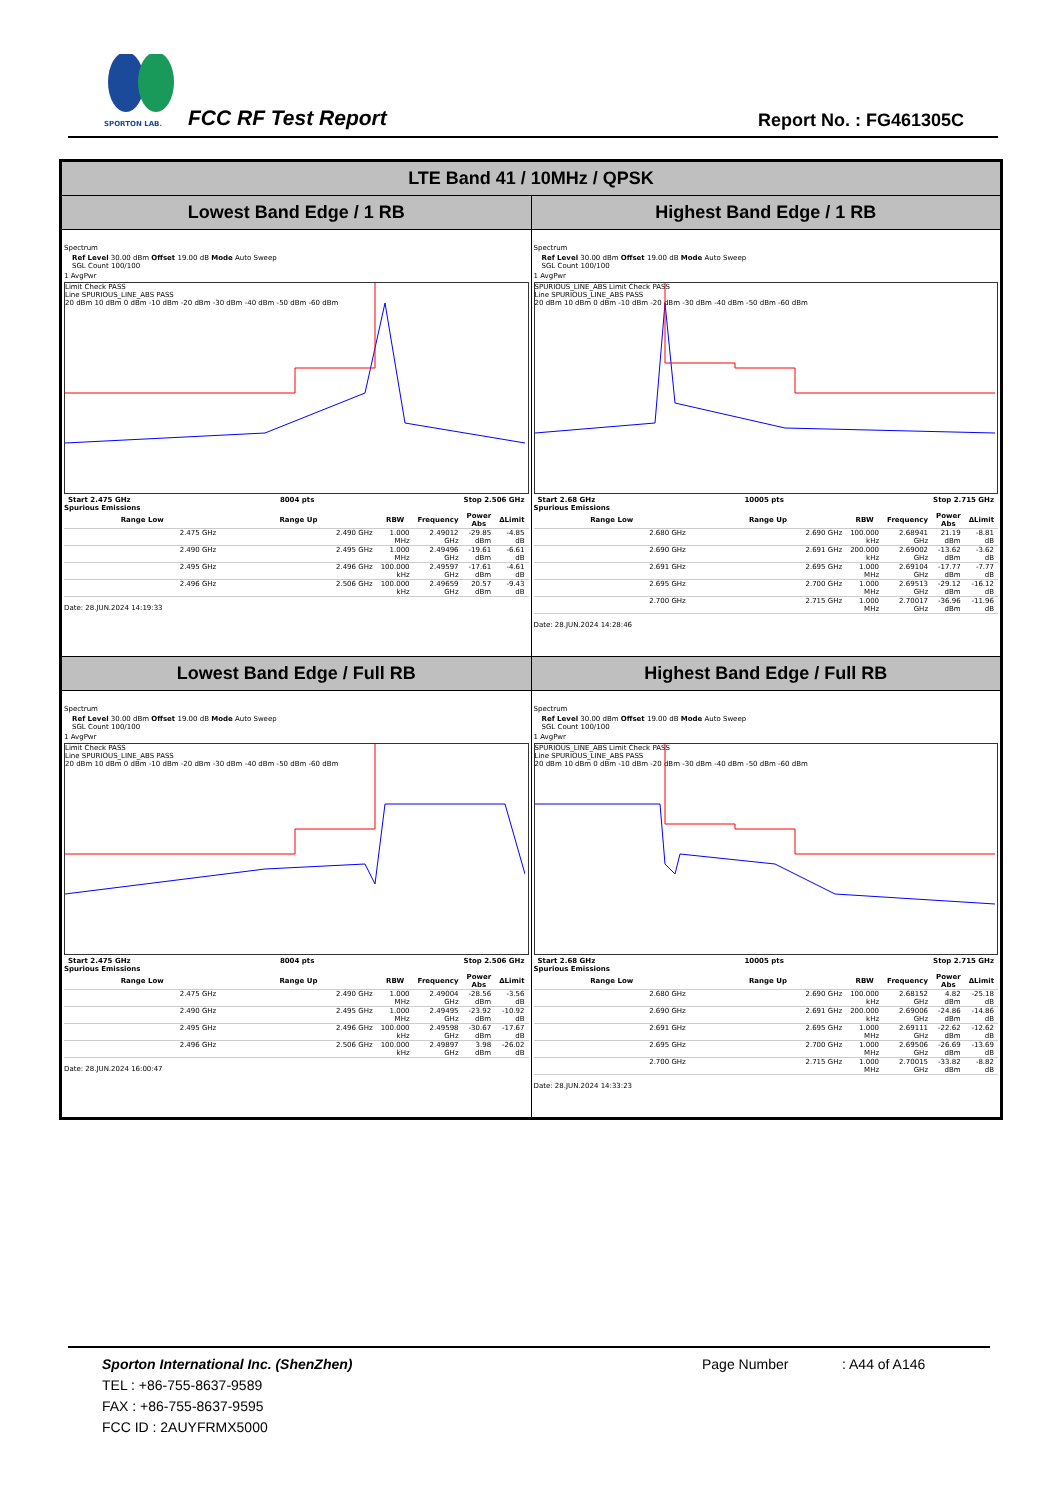SPORTON LAB.
FCC RF Test Report Report No. : FG461305C
| LTE Band 41 / 10MHz / QPSK | |
| Lowest Band Edge / 1 RB | Highest Band Edge / 1 RB |
| Spectrum Ref Level 30.00 dBm Offset 19.00 dB Mode Auto Sweep SGL Count 100/100 1 AvgPwr Limit Check PASS Line SPURIOUS_LINE_ABS PASS 20 dBm 10 dBm 0 dBm -10 dBm -20 dBm -30 dBm -40 dBm -50 dBm -60 dBm Start 2.475 GHz 8004 pts Stop 2.506 GHz Spurious Emissions / Range Low / Range Up / RBW / Frequency / Power Abs / ΔLimit / / --- / --- / --- / --- / --- / --- / / 2.475 GHz / 2.490 GHz / 1.000 MHz / 2.49012 GHz / -29.85 dBm / -4.85 dB / / 2.490 GHz / 2.495 GHz / 1.000 MHz / 2.49496 GHz / -19.61 dBm / -6.61 dB / / 2.495 GHz / 2.496 GHz / 100.000 kHz / 2.49597 GHz / -17.61 dBm / -4.61 dB / / 2.496 GHz / 2.506 GHz / 100.000 kHz / 2.49659 GHz / 20.57 dBm / -9.43 dB / Date: 28.JUN.2024 14:19:33 | Spectrum Ref Level 30.00 dBm Offset 19.00 dB Mode Auto Sweep SGL Count 100/100 1 AvgPwr SPURIOUS_LINE_ABS Limit Check PASS Line SPURIOUS_LINE_ABS PASS 20 dBm 10 dBm 0 dBm -10 dBm -20 dBm -30 dBm -40 dBm -50 dBm -60 dBm Start 2.68 GHz 10005 pts Stop 2.715 GHz Spurious Emissions / Range Low / Range Up / RBW / Frequency / Power Abs / ΔLimit / / --- / --- / --- / --- / --- / --- / / 2.680 GHz / 2.690 GHz / 100.000 kHz / 2.68941 GHz / 21.19 dBm / -8.81 dB / / 2.690 GHz / 2.691 GHz / 200.000 kHz / 2.69002 GHz / -13.62 dBm / -3.62 dB / / 2.691 GHz / 2.695 GHz / 1.000 MHz / 2.69104 GHz / -17.77 dBm / -7.77 dB / / 2.695 GHz / 2.700 GHz / 1.000 MHz / 2.69513 GHz / -29.12 dBm / -16.12 dB / / 2.700 GHz / 2.715 GHz / 1.000 MHz / 2.70017 GHz / -36.96 dBm / -11.96 dB / Date: 28.JUN.2024 14:28:46 |
| Lowest Band Edge / Full RB | Highest Band Edge / Full RB |
| Spectrum Ref Level 30.00 dBm Offset 19.00 dB Mode Auto Sweep SGL Count 100/100 1 AvgPwr Limit Check PASS Line SPURIOUS_LINE_ABS PASS 20 dBm 10 dBm 0 dBm -10 dBm -20 dBm -30 dBm -40 dBm -50 dBm -60 dBm Start 2.475 GHz 8004 pts Stop 2.506 GHz Spurious Emissions / Range Low / Range Up / RBW / Frequency / Power Abs / ΔLimit / / --- / --- / --- / --- / --- / --- / / 2.475 GHz / 2.490 GHz / 1.000 MHz / 2.49004 GHz / -28.56 dBm / -3.56 dB / / 2.490 GHz / 2.495 GHz / 1.000 MHz / 2.49495 GHz / -23.92 dBm / -10.92 dB / / 2.495 GHz / 2.496 GHz / 100.000 kHz / 2.49598 GHz / -30.67 dBm / -17.67 dB / / 2.496 GHz / 2.506 GHz / 100.000 kHz / 2.49897 GHz / 3.98 dBm / -26.02 dB / Date: 28.JUN.2024 16:00:47 | Spectrum Ref Level 30.00 dBm Offset 19.00 dB Mode Auto Sweep SGL Count 100/100 1 AvgPwr SPURIOUS_LINE_ABS Limit Check PASS Line SPURIOUS_LINE_ABS PASS 20 dBm 10 dBm 0 dBm -10 dBm -20 dBm -30 dBm -40 dBm -50 dBm -60 dBm Start 2.68 GHz 10005 pts Stop 2.715 GHz Spurious Emissions / Range Low / Range Up / RBW / Frequency / Power Abs / ΔLimit / / --- / --- / --- / --- / --- / --- / / 2.680 GHz / 2.690 GHz / 100.000 kHz / 2.68152 GHz / 4.82 dBm / -25.18 dB / / 2.690 GHz / 2.691 GHz / 200.000 kHz / 2.69006 GHz / -24.86 dBm / -14.86 dB / / 2.691 GHz / 2.695 GHz / 1.000 MHz / 2.69111 GHz / -22.62 dBm / -12.62 dB / / 2.695 GHz / 2.700 GHz / 1.000 MHz / 2.69506 GHz / -26.69 dBm / -13.69 dB / / 2.700 GHz / 2.715 GHz / 1.000 MHz / 2.70015 GHz / -33.82 dBm / -8.82 dB / Date: 28.JUN.2024 14:33:23 |
Sporton International Inc. (ShenZhen) Page Number: A44 of A146
TEL : +86-755-8637-9589
FAX : +86-755-8637-9595
FCC ID : 2AUYFRMX5000